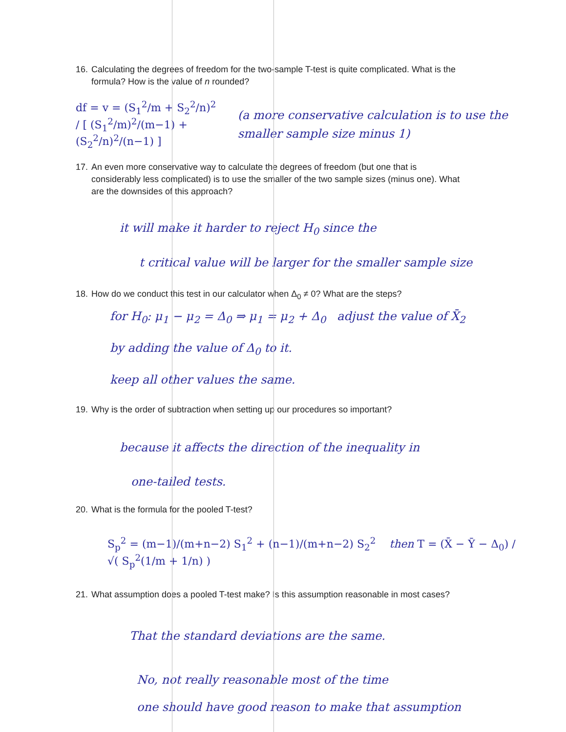16. Calculating the degrees of freedom for the two-sample T-test is quite complicated. What is the
formula? How is the value of n rounded?
df = v = (S<sub>1</sub><sup>2</sup>/m + S<sub>2</sub><sup>2</sup>/n)<sup>2</sup> / [ (S<sub>1</sub><sup>2</sup>/m)<sup>2</sup>/(m−1) + (S<sub>2</sub><sup>2</sup>/n)<sup>2</sup>/(n−1) ]
(a more conservative calculation is to use the smaller sample size minus 1)
17. An even more conservative way to calculate the degrees of freedom (but one that is
considerably less complicated) is to use the smaller of the two sample sizes (minus one). What
are the downsides of this approach?
it will make it harder to reject H<sub>0</sub> since the
t critical value will be larger for the smaller sample size
18. How do we conduct this test in our calculator when Δ<sub>0</sub> ≠ 0? What are the steps?
for H<sub>0</sub>: μ<sub>1</sub> − μ<sub>2</sub> = Δ<sub>0</sub> ⇒ μ<sub>1</sub> = μ<sub>2</sub> + Δ<sub>0</sub> adjust the value of X̄<sub>2</sub>
by adding the value of Δ<sub>0</sub> to it.
keep all other values the same.
19. Why is the order of subtraction when setting up our procedures so important?
because it affects the direction of the inequality in
one-tailed tests.
20. What is the formula for the pooled T-test?
S<sub>p</sub><sup>2</sup> = (m−1)/(m+n−2) S<sub>1</sub><sup>2</sup> + (n−1)/(m+n−2) S<sub>2</sub><sup>2</sup> then T = (X̄ − Ȳ − Δ<sub>0</sub>) / √( S<sub>p</sub><sup>2</sup>(1/m + 1/n) )
21. What assumption does a pooled T-test make? Is this assumption reasonable in most cases?
That the standard deviations are the same.
No, not really reasonable most of the time
one should have good reason to make that assumption